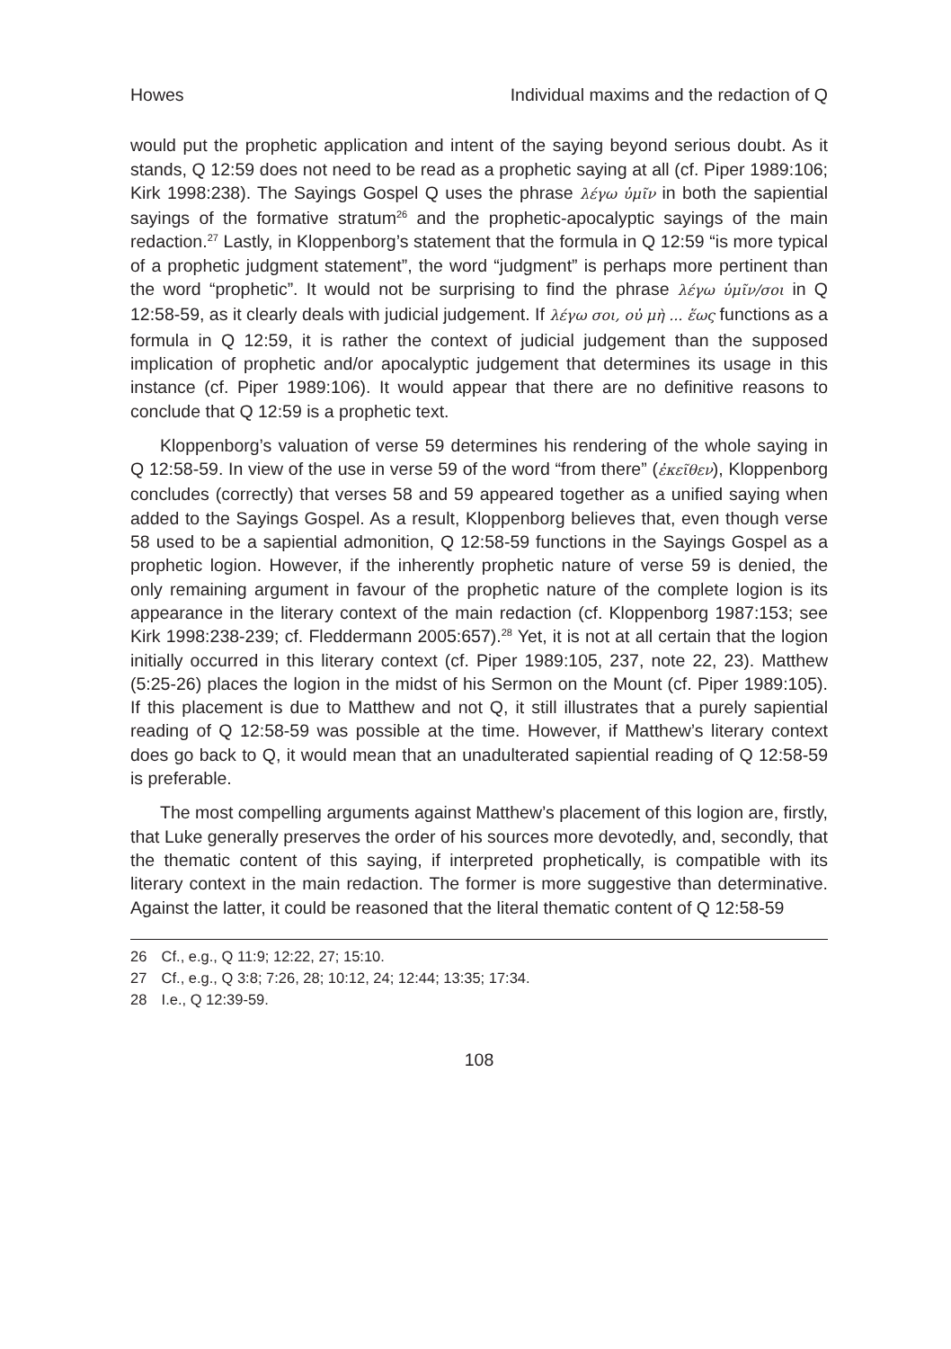Howes Individual maxims and the redaction of Q
would put the prophetic application and intent of the saying beyond serious doubt. As it stands, Q 12:59 does not need to be read as a prophetic saying at all (cf. Piper 1989:106; Kirk 1998:238). The Sayings Gospel Q uses the phrase λέγω ὑμῖν in both the sapiential sayings of the formative stratum<sup>26</sup> and the prophetic-apocalyptic sayings of the main redaction.<sup>27</sup> Lastly, in Kloppenborg’s statement that the formula in Q 12:59 “is more typical of a prophetic judgment statement”, the word “judgment” is perhaps more pertinent than the word “prophetic”. It would not be surprising to find the phrase λέγω ὑμῖν/σοι in Q 12:58-59, as it clearly deals with judicial judgement. If λέγω σοι, οὐ μὴ ... ἕως functions as a formula in Q 12:59, it is rather the context of judicial judgement than the supposed implication of prophetic and/or apocalyptic judgement that determines its usage in this instance (cf. Piper 1989:106). It would appear that there are no definitive reasons to conclude that Q 12:59 is a prophetic text.
Kloppenborg’s valuation of verse 59 determines his rendering of the whole saying in Q 12:58-59. In view of the use in verse 59 of the word “from there” (ἐκεῖθεν), Kloppenborg concludes (correctly) that verses 58 and 59 appeared together as a unified saying when added to the Sayings Gospel. As a result, Kloppenborg believes that, even though verse 58 used to be a sapiential admonition, Q 12:58-59 functions in the Sayings Gospel as a prophetic logion. However, if the inherently prophetic nature of verse 59 is denied, the only remaining argument in favour of the prophetic nature of the complete logion is its appearance in the literary context of the main redaction (cf. Kloppenborg 1987:153; see Kirk 1998:238-239; cf. Fleddermann 2005:657).<sup>28</sup> Yet, it is not at all certain that the logion initially occurred in this literary context (cf. Piper 1989:105, 237, note 22, 23). Matthew (5:25-26) places the logion in the midst of his Sermon on the Mount (cf. Piper 1989:105). If this placement is due to Matthew and not Q, it still illustrates that a purely sapiential reading of Q 12:58-59 was possible at the time. However, if Matthew’s literary context does go back to Q, it would mean that an unadulterated sapiential reading of Q 12:58-59 is preferable.
The most compelling arguments against Matthew’s placement of this logion are, firstly, that Luke generally preserves the order of his sources more devotedly, and, secondly, that the thematic content of this saying, if interpreted prophetically, is compatible with its literary context in the main redaction. The former is more suggestive than determinative. Against the latter, it could be reasoned that the literal thematic content of Q 12:58-59
26 Cf., e.g., Q 11:9; 12:22, 27; 15:10.
27 Cf., e.g., Q 3:8; 7:26, 28; 10:12, 24; 12:44; 13:35; 17:34.
28 I.e., Q 12:39-59.
108